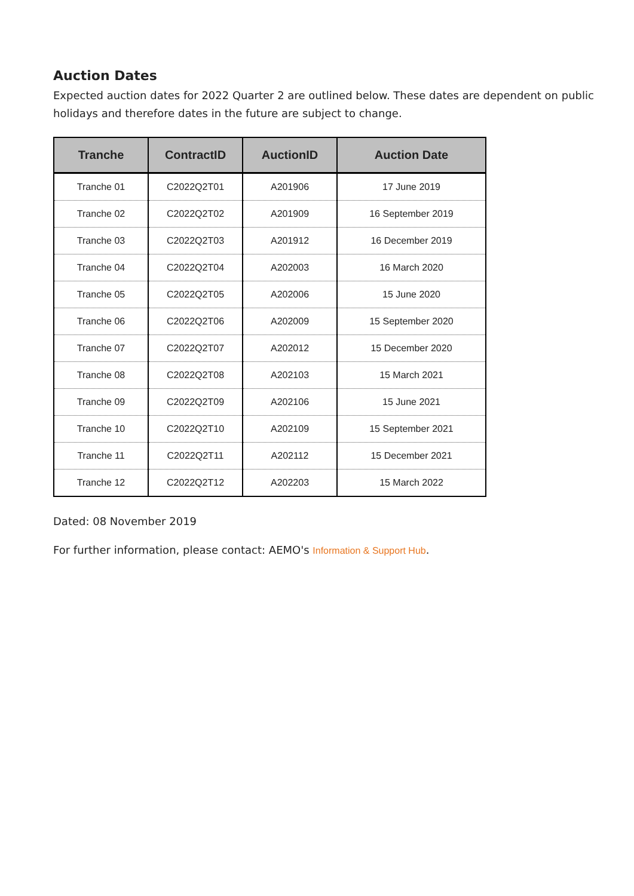Auction Dates
Expected auction dates for 2022 Quarter 2 are outlined below. These dates are dependent on public
holidays and therefore dates in the future are subject to change.
| Tranche | ContractID | AuctionID | Auction Date |
| --- | --- | --- | --- |
| Tranche 01 | C2022Q2T01 | A201906 | 17 June 2019 |
| Tranche 02 | C2022Q2T02 | A201909 | 16 September 2019 |
| Tranche 03 | C2022Q2T03 | A201912 | 16 December 2019 |
| Tranche 04 | C2022Q2T04 | A202003 | 16 March 2020 |
| Tranche 05 | C2022Q2T05 | A202006 | 15 June 2020 |
| Tranche 06 | C2022Q2T06 | A202009 | 15 September 2020 |
| Tranche 07 | C2022Q2T07 | A202012 | 15 December 2020 |
| Tranche 08 | C2022Q2T08 | A202103 | 15 March 2021 |
| Tranche 09 | C2022Q2T09 | A202106 | 15 June 2021 |
| Tranche 10 | C2022Q2T10 | A202109 | 15 September 2021 |
| Tranche 11 | C2022Q2T11 | A202112 | 15 December 2021 |
| Tranche 12 | C2022Q2T12 | A202203 | 15 March 2022 |
Dated: 08 November 2019
For further information, please contact: AEMO's Information & Support Hub.